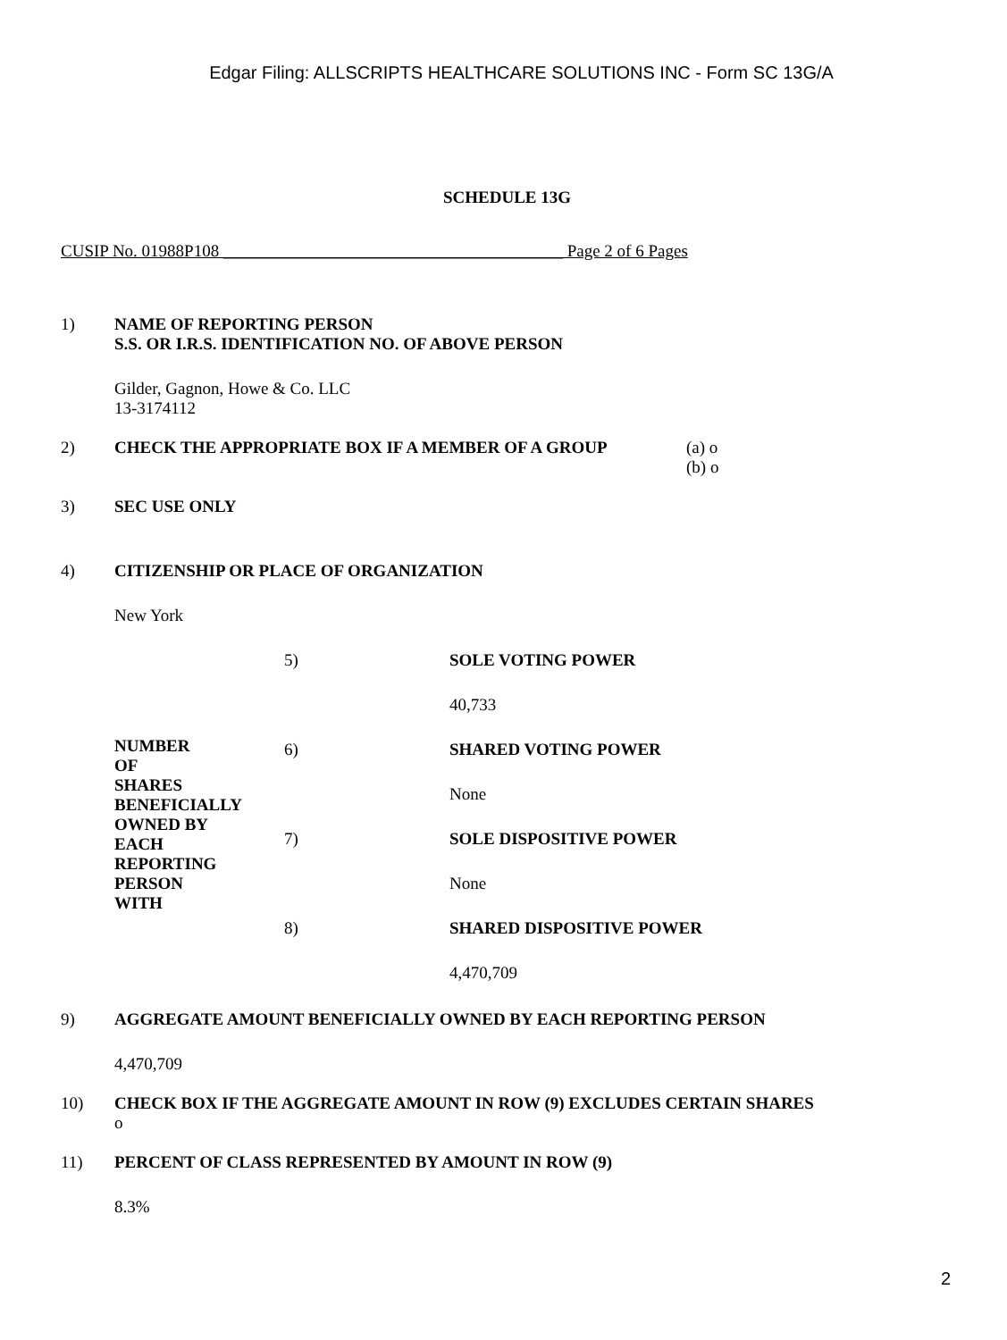Edgar Filing: ALLSCRIPTS HEALTHCARE SOLUTIONS INC - Form SC 13G/A
SCHEDULE 13G
CUSIP No. 01988P108 ________________________________________ Page 2 of 6 Pages
1) NAME OF REPORTING PERSON
S.S. OR I.R.S. IDENTIFICATION NO. OF ABOVE PERSON
Gilder, Gagnon, Howe & Co. LLC
13-3174112
2) CHECK THE APPROPRIATE BOX IF A MEMBER OF A GROUP (a) o
(b) o
3) SEC USE ONLY
4) CITIZENSHIP OR PLACE OF ORGANIZATION
New York
| NUMBER OF SHARES BENEFICIALLY OWNED BY EACH REPORTING PERSON WITH | 5) | SOLE VOTING POWER |
| | | 40,733 |
| | 6) | SHARED VOTING POWER |
| | | None |
| | 7) | SOLE DISPOSITIVE POWER |
| | | None |
| | 8) | SHARED DISPOSITIVE POWER |
| | | 4,470,709 |
9) AGGREGATE AMOUNT BENEFICIALLY OWNED BY EACH REPORTING PERSON
4,470,709
10) CHECK BOX IF THE AGGREGATE AMOUNT IN ROW (9) EXCLUDES CERTAIN SHARES
o
11) PERCENT OF CLASS REPRESENTED BY AMOUNT IN ROW (9)
8.3%
2